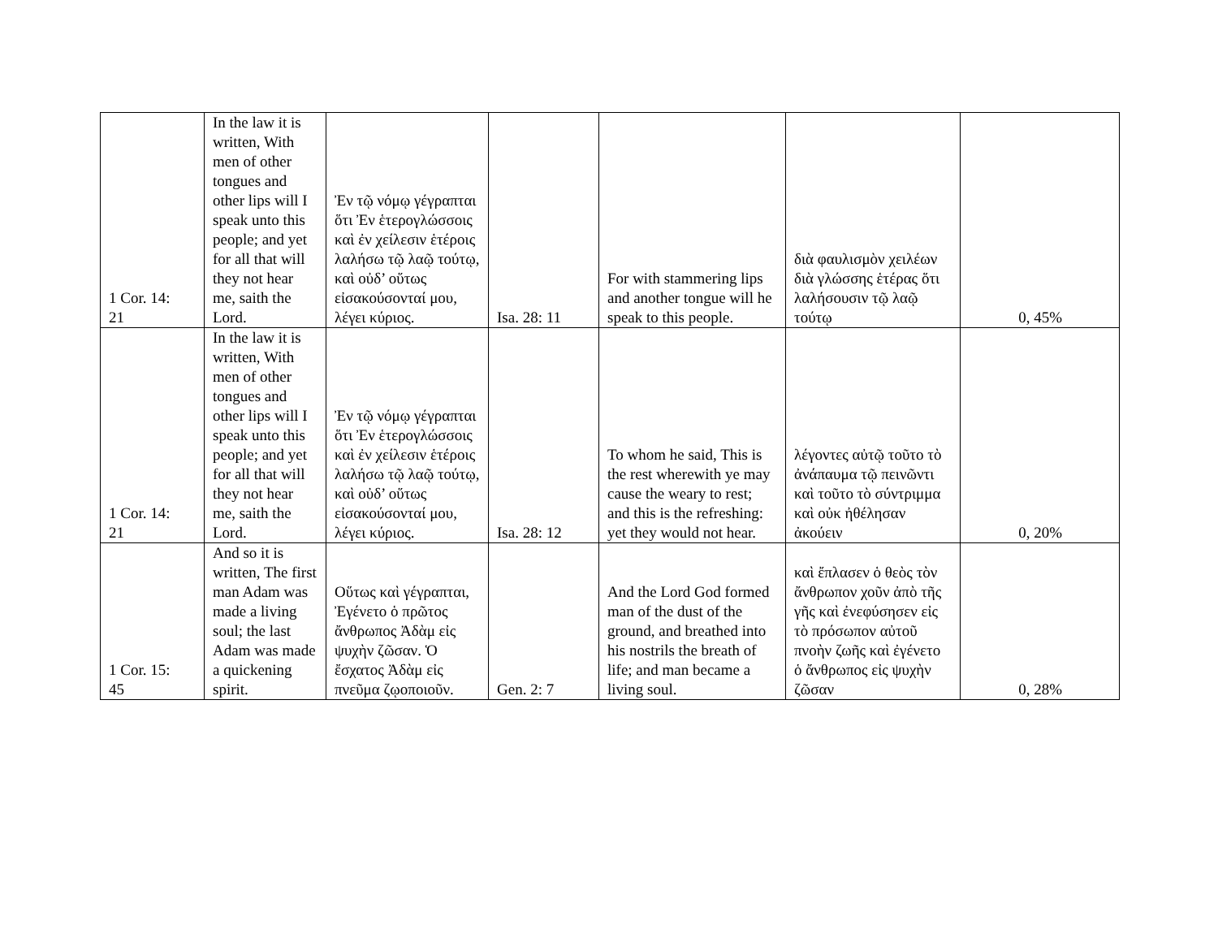| 1 Cor. 14: 21 | In the law it is written, With men of other tongues and other lips will I speak unto this people; and yet for all that will they not hear me, saith the Lord. | Ἐν τῷ νόμῳ γέγραπται ὅτι Ἐν ἑτερογλώσσοις καὶ ἐν χείλεσιν ἑτέροις λαλήσω τῷ λαῷ τούτῳ, καὶ οὐδ’ οὕτως εἰσακούσονταί μου, λέγει κύριος. | Isa. 28: 11 | For with stammering lips and another tongue will he speak to this people. | διὰ φαυλισμὸν χειλέων διὰ γλώσσης ἑτέρας ὅτι λαλήσουσιν τῷ λαῷ τούτῳ | 0, 45% |
| 1 Cor. 14: 21 | In the law it is written, With men of other tongues and other lips will I speak unto this people; and yet for all that will they not hear me, saith the Lord. | Ἐν τῷ νόμῳ γέγραπται ὅτι Ἐν ἑτερογλώσσοις καὶ ἐν χείλεσιν ἑτέροις λαλήσω τῷ λαῷ τούτῳ, καὶ οὐδ’ οὕτως εἰσακούσονταί μου, λέγει κύριος. | Isa. 28: 12 | To whom he said, This is the rest wherewith ye may cause the weary to rest; and this is the refreshing: yet they would not hear. | λέγοντες αὐτῷ τοῦτο τὸ ἀνάπαυμα τῷ πεινῶντι καὶ τοῦτο τὸ σύντριμμα καὶ οὐκ ἠθέλησαν ἀκούειν | 0, 20% |
| 1 Cor. 15: 45 | And so it is written, The first man Adam was made a living soul; the last Adam was made a quickening spirit. | Οὕτως καὶ γέγραπται, Ἐγένετο ὁ πρῶτος ἄνθρωπος Ἀδὰμ εἰς ψυχὴν ζῶσαν. Ὁ ἔσχατος Ἀδὰμ εἰς πνεῦμα ζῳοποιοῦν. | Gen. 2: 7 | And the Lord God formed man of the dust of the ground, and breathed into his nostrils the breath of life; and man became a living soul. | καὶ ἔπλασεν ὁ θεὸς τὸν ἄνθρωπον χοῦν ἀπὸ τῆς γῆς καὶ ἐνεφύσησεν εἰς τὸ πρόσωπον αὐτοῦ πνοὴν ζωῆς καὶ ἐγένετο ὁ ἄνθρωπος εἰς ψυχὴν ζῶσαν | 0, 28% |